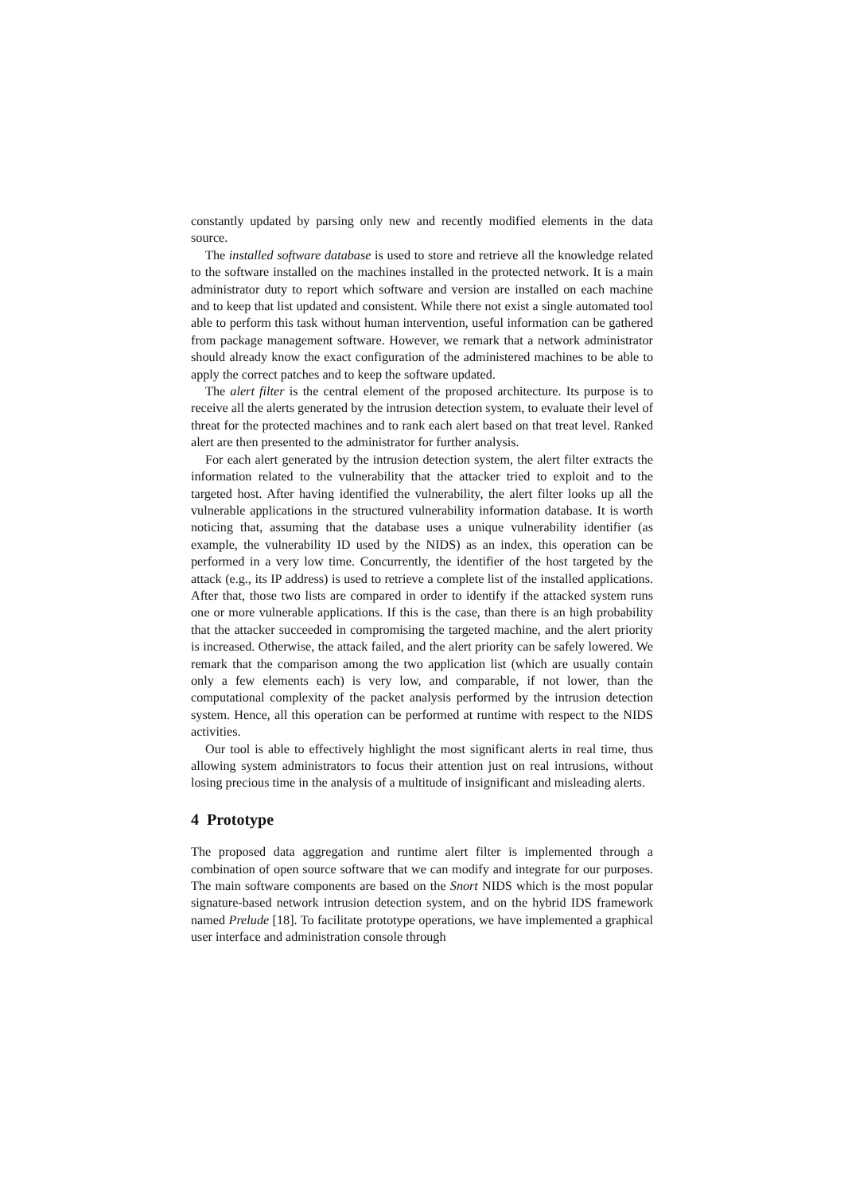constantly updated by parsing only new and recently modified elements in the data source.
The installed software database is used to store and retrieve all the knowledge related to the software installed on the machines installed in the protected network. It is a main administrator duty to report which software and version are installed on each machine and to keep that list updated and consistent. While there not exist a single automated tool able to perform this task without human intervention, useful information can be gathered from package management software. However, we remark that a network administrator should already know the exact configuration of the administered machines to be able to apply the correct patches and to keep the software updated.
The alert filter is the central element of the proposed architecture. Its purpose is to receive all the alerts generated by the intrusion detection system, to evaluate their level of threat for the protected machines and to rank each alert based on that treat level. Ranked alert are then presented to the administrator for further analysis.
For each alert generated by the intrusion detection system, the alert filter extracts the information related to the vulnerability that the attacker tried to exploit and to the targeted host. After having identified the vulnerability, the alert filter looks up all the vulnerable applications in the structured vulnerability information database. It is worth noticing that, assuming that the database uses a unique vulnerability identifier (as example, the vulnerability ID used by the NIDS) as an index, this operation can be performed in a very low time. Concurrently, the identifier of the host targeted by the attack (e.g., its IP address) is used to retrieve a complete list of the installed applications. After that, those two lists are compared in order to identify if the attacked system runs one or more vulnerable applications. If this is the case, than there is an high probability that the attacker succeeded in compromising the targeted machine, and the alert priority is increased. Otherwise, the attack failed, and the alert priority can be safely lowered. We remark that the comparison among the two application list (which are usually contain only a few elements each) is very low, and comparable, if not lower, than the computational complexity of the packet analysis performed by the intrusion detection system. Hence, all this operation can be performed at runtime with respect to the NIDS activities.
Our tool is able to effectively highlight the most significant alerts in real time, thus allowing system administrators to focus their attention just on real intrusions, without losing precious time in the analysis of a multitude of insignificant and misleading alerts.
4 Prototype
The proposed data aggregation and runtime alert filter is implemented through a combination of open source software that we can modify and integrate for our purposes. The main software components are based on the Snort NIDS which is the most popular signature-based network intrusion detection system, and on the hybrid IDS framework named Prelude [18]. To facilitate prototype operations, we have implemented a graphical user interface and administration console through